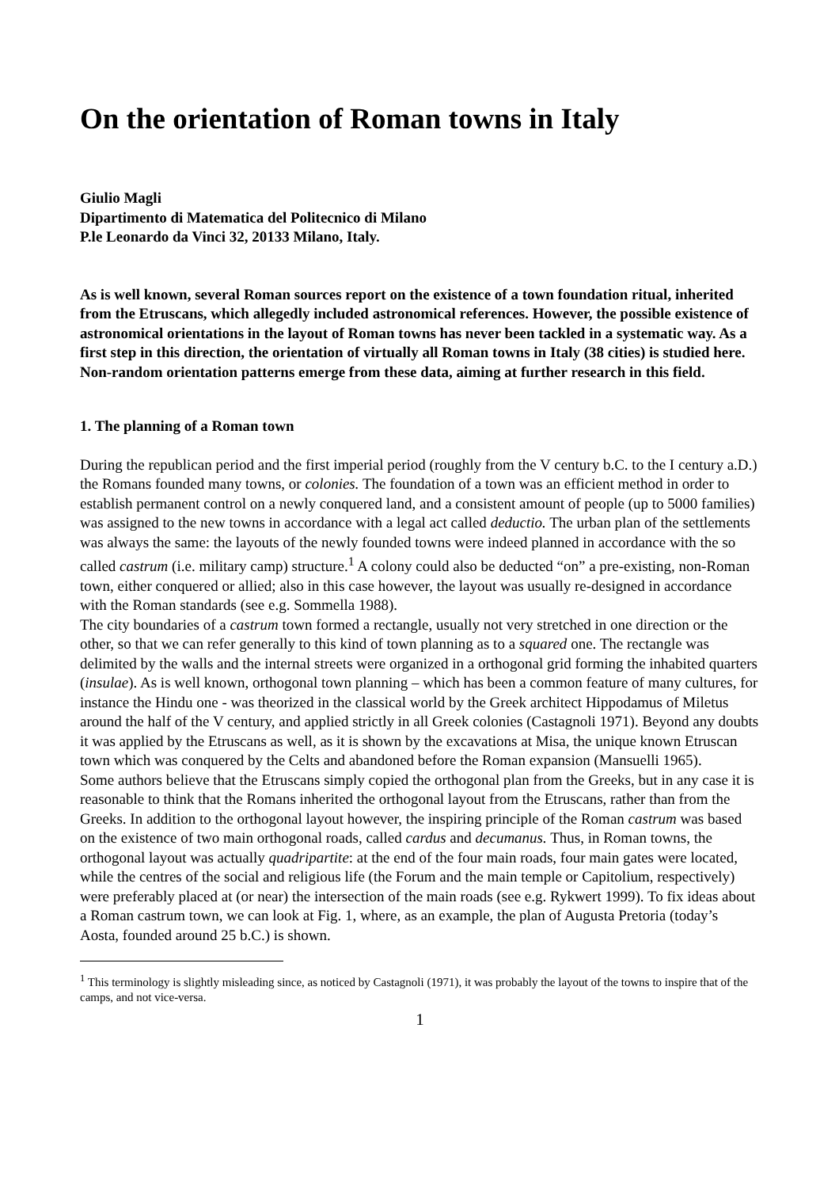On the orientation of Roman towns in Italy
Giulio Magli
Dipartimento di Matematica del Politecnico di Milano
P.le Leonardo da Vinci 32, 20133 Milano, Italy.
As is well known, several Roman sources report on the existence of a town foundation ritual, inherited from the Etruscans, which allegedly included astronomical references. However, the possible existence of astronomical orientations in the layout of Roman towns has never been tackled in a systematic way. As a first step in this direction, the orientation of virtually all Roman towns in Italy (38 cities) is studied here. Non-random orientation patterns emerge from these data, aiming at further research in this field.
1. The planning of a Roman town
During the republican period and the first imperial period (roughly from the V century b.C. to the I century a.D.) the Romans founded many towns, or colonies. The foundation of a town was an efficient method in order to establish permanent control on a newly conquered land, and a consistent amount of people (up to 5000 families) was assigned to the new towns in accordance with a legal act called deductio. The urban plan of the settlements was always the same: the layouts of the newly founded towns were indeed planned in accordance with the so called castrum (i.e. military camp) structure.<sup>1</sup> A colony could also be deducted “on” a pre-existing, non-Roman town, either conquered or allied; also in this case however, the layout was usually re-designed in accordance with the Roman standards (see e.g. Sommella 1988).
The city boundaries of a castrum town formed a rectangle, usually not very stretched in one direction or the other, so that we can refer generally to this kind of town planning as to a squared one. The rectangle was delimited by the walls and the internal streets were organized in a orthogonal grid forming the inhabited quarters (insulae). As is well known, orthogonal town planning – which has been a common feature of many cultures, for instance the Hindu one - was theorized in the classical world by the Greek architect Hippodamus of Miletus around the half of the V century, and applied strictly in all Greek colonies (Castagnoli 1971). Beyond any doubts it was applied by the Etruscans as well, as it is shown by the excavations at Misa, the unique known Etruscan town which was conquered by the Celts and abandoned before the Roman expansion (Mansuelli 1965).
Some authors believe that the Etruscans simply copied the orthogonal plan from the Greeks, but in any case it is reasonable to think that the Romans inherited the orthogonal layout from the Etruscans, rather than from the Greeks. In addition to the orthogonal layout however, the inspiring principle of the Roman castrum was based on the existence of two main orthogonal roads, called cardus and decumanus. Thus, in Roman towns, the orthogonal layout was actually quadripartite: at the end of the four main roads, four main gates were located, while the centres of the social and religious life (the Forum and the main temple or Capitolium, respectively) were preferably placed at (or near) the intersection of the main roads (see e.g. Rykwert 1999). To fix ideas about a Roman castrum town, we can look at Fig. 1, where, as an example, the plan of Augusta Pretoria (today’s Aosta, founded around 25 b.C.) is shown.
<sup>1</sup> This terminology is slightly misleading since, as noticed by Castagnoli (1971), it was probably the layout of the towns to inspire that of the camps, and not vice-versa.
1